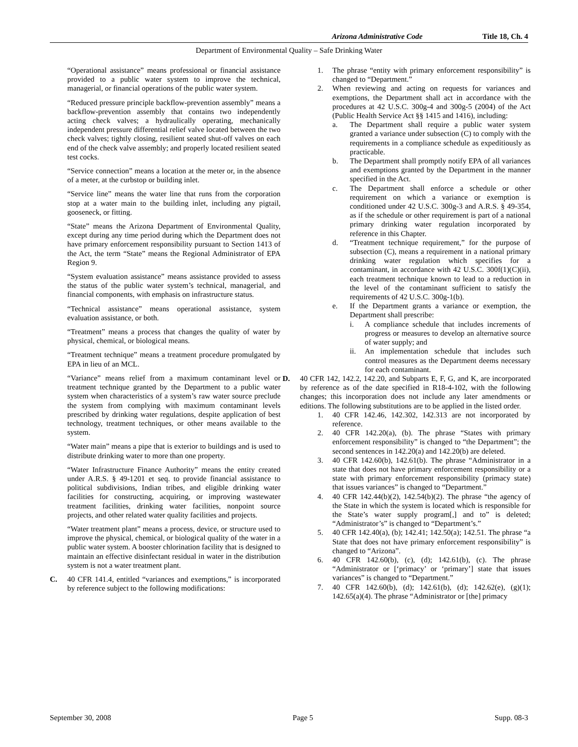Arizona Administrative Code Title 18, Ch. 4
Department of Environmental Quality – Safe Drinking Water
“Operational assistance” means professional or financial assistance provided to a public water system to improve the technical, managerial, or financial operations of the public water system.
“Reduced pressure principle backflow-prevention assembly” means a backflow-prevention assembly that contains two independently acting check valves; a hydraulically operating, mechanically independent pressure differential relief valve located between the two check valves; tightly closing, resilient seated shut-off valves on each end of the check valve assembly; and properly located resilient seated test cocks.
“Service connection” means a location at the meter or, in the absence of a meter, at the curbstop or building inlet.
“Service line” means the water line that runs from the corporation stop at a water main to the building inlet, including any pigtail, gooseneck, or fitting.
“State” means the Arizona Department of Environmental Quality, except during any time period during which the Department does not have primary enforcement responsibility pursuant to Section 1413 of the Act, the term “State” means the Regional Administrator of EPA Region 9.
“System evaluation assistance” means assistance provided to assess the status of the public water system’s technical, managerial, and financial components, with emphasis on infrastructure status.
“Technical assistance” means operational assistance, system evaluation assistance, or both.
“Treatment” means a process that changes the quality of water by physical, chemical, or biological means.
“Treatment technique” means a treatment procedure promulgated by EPA in lieu of an MCL.
“Variance” means relief from a maximum contaminant level or treatment technique granted by the Department to a public water system when characteristics of a system’s raw water source preclude the system from complying with maximum contaminant levels prescribed by drinking water regulations, despite application of best technology, treatment techniques, or other means available to the system.
“Water main” means a pipe that is exterior to buildings and is used to distribute drinking water to more than one property.
“Water Infrastructure Finance Authority” means the entity created under A.R.S. § 49-1201 et seq. to provide financial assistance to political subdivisions, Indian tribes, and eligible drinking water facilities for constructing, acquiring, or improving wastewater treatment facilities, drinking water facilities, nonpoint source projects, and other related water quality facilities and projects.
“Water treatment plant” means a process, device, or structure used to improve the physical, chemical, or biological quality of the water in a public water system. A booster chlorination facility that is designed to maintain an effective disinfectant residual in water in the distribution system is not a water treatment plant.
C. 40 CFR 141.4, entitled “variances and exemptions,” is incorporated by reference subject to the following modifications:
1. The phrase “entity with primary enforcement responsibility” is changed to “Department.”
2. When reviewing and acting on requests for variances and exemptions, the Department shall act in accordance with the procedures at 42 U.S.C. 300g-4 and 300g-5 (2004) of the Act (Public Health Service Act §§ 1415 and 1416), including:
a. The Department shall require a public water system granted a variance under subsection (C) to comply with the requirements in a compliance schedule as expeditiously as practicable.
b. The Department shall promptly notify EPA of all variances and exemptions granted by the Department in the manner specified in the Act.
c. The Department shall enforce a schedule or other requirement on which a variance or exemption is conditioned under 42 U.S.C. 300g-3 and A.R.S. § 49-354, as if the schedule or other requirement is part of a national primary drinking water regulation incorporated by reference in this Chapter.
d. “Treatment technique requirement,” for the purpose of subsection (C), means a requirement in a national primary drinking water regulation which specifies for a contaminant, in accordance with 42 U.S.C. 300f(1)(C)(ii), each treatment technique known to lead to a reduction in the level of the contaminant sufficient to satisfy the requirements of 42 U.S.C. 300g-1(b).
e. If the Department grants a variance or exemption, the Department shall prescribe:
i. A compliance schedule that includes increments of progress or measures to develop an alternative source of water supply; and
ii. An implementation schedule that includes such control measures as the Department deems necessary for each contaminant.
D. 40 CFR 142, 142.2, 142.20, and Subparts E, F, G, and K, are incorporated by reference as of the date specified in R18-4-102, with the following changes; this incorporation does not include any later amendments or editions. The following substitutions are to be applied in the listed order.
1. 40 CFR 142.46, 142.302, 142.313 are not incorporated by reference.
2. 40 CFR 142.20(a), (b). The phrase “States with primary enforcement responsibility” is changed to “the Department”; the second sentences in 142.20(a) and 142.20(b) are deleted.
3. 40 CFR 142.60(b), 142.61(b). The phrase “Administrator in a state that does not have primary enforcement responsibility or a state with primary enforcement responsibility (primacy state) that issues variances” is changed to “Department.”
4. 40 CFR 142.44(b)(2), 142.54(b)(2). The phrase “the agency of the State in which the system is located which is responsible for the State’s water supply program[,] and to” is deleted; “Administrator’s” is changed to “Department’s.”
5. 40 CFR 142.40(a), (b); 142.41; 142.50(a); 142.51. The phrase “a State that does not have primary enforcement responsibility” is changed to “Arizona”.
6. 40 CFR 142.60(b), (c), (d); 142.61(b), (c). The phrase “Administrator or [‘primacy’ or ‘primary’] state that issues variances” is changed to “Department.”
7. 40 CFR 142.60(b), (d); 142.61(b), (d); 142.62(e), (g)(1); 142.65(a)(4). The phrase “Administrator or [the] primacy
September 30, 2008 Page 5 Supp. 08-3